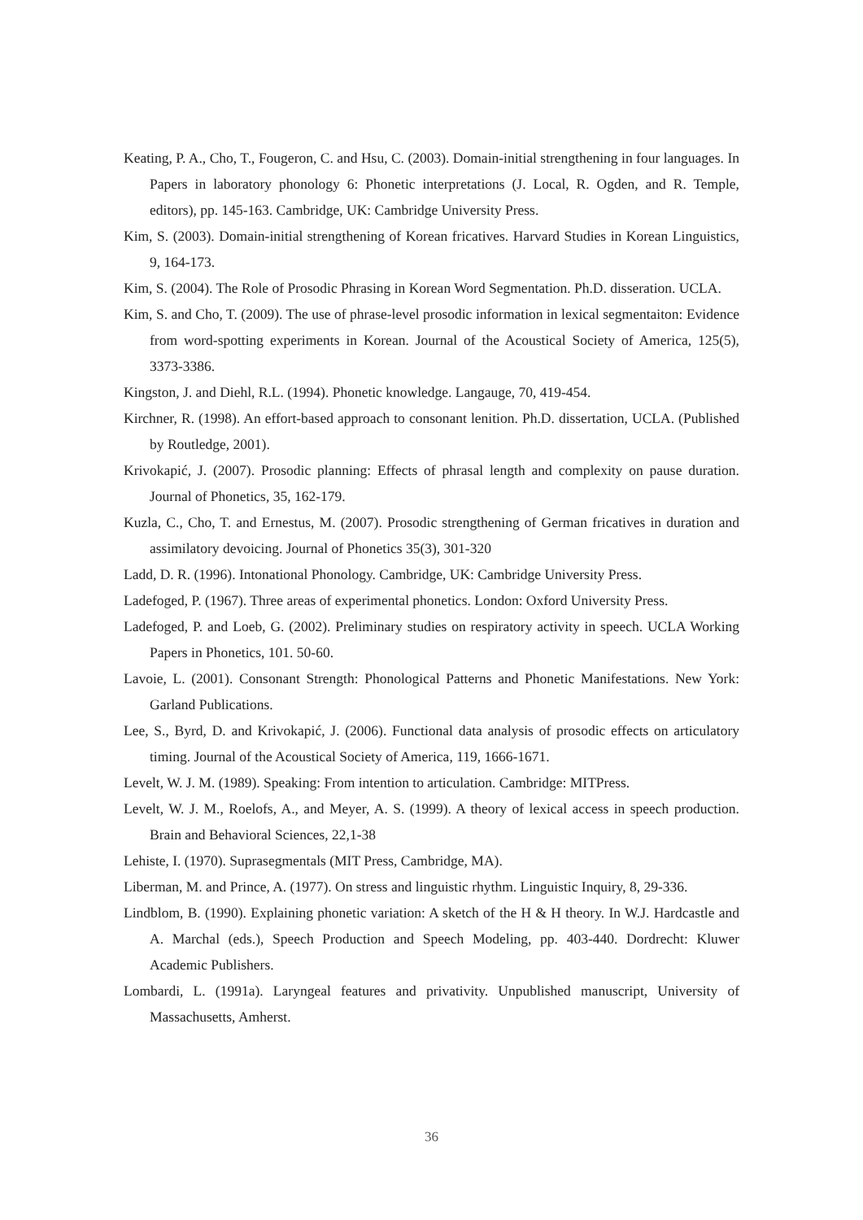Keating, P. A., Cho, T., Fougeron, C. and Hsu, C. (2003). Domain-initial strengthening in four languages. In Papers in laboratory phonology 6: Phonetic interpretations (J. Local, R. Ogden, and R. Temple, editors), pp. 145-163. Cambridge, UK: Cambridge University Press.
Kim, S. (2003). Domain-initial strengthening of Korean fricatives. Harvard Studies in Korean Linguistics, 9, 164-173.
Kim, S. (2004). The Role of Prosodic Phrasing in Korean Word Segmentation. Ph.D. disseration. UCLA.
Kim, S. and Cho, T. (2009). The use of phrase-level prosodic information in lexical segmentaiton: Evidence from word-spotting experiments in Korean. Journal of the Acoustical Society of America, 125(5), 3373-3386.
Kingston, J. and Diehl, R.L. (1994). Phonetic knowledge. Langauge, 70, 419-454.
Kirchner, R. (1998). An effort-based approach to consonant lenition. Ph.D. dissertation, UCLA. (Published by Routledge, 2001).
Krivokapić, J. (2007). Prosodic planning: Effects of phrasal length and complexity on pause duration. Journal of Phonetics, 35, 162-179.
Kuzla, C., Cho, T. and Ernestus, M. (2007). Prosodic strengthening of German fricatives in duration and assimilatory devoicing. Journal of Phonetics 35(3), 301-320
Ladd, D. R. (1996). Intonational Phonology. Cambridge, UK: Cambridge University Press.
Ladefoged, P. (1967). Three areas of experimental phonetics. London: Oxford University Press.
Ladefoged, P. and Loeb, G. (2002). Preliminary studies on respiratory activity in speech. UCLA Working Papers in Phonetics, 101. 50-60.
Lavoie, L. (2001). Consonant Strength: Phonological Patterns and Phonetic Manifestations. New York: Garland Publications.
Lee, S., Byrd, D. and Krivokapić, J. (2006). Functional data analysis of prosodic effects on articulatory timing. Journal of the Acoustical Society of America, 119, 1666-1671.
Levelt, W. J. M. (1989). Speaking: From intention to articulation. Cambridge: MITPress.
Levelt, W. J. M., Roelofs, A., and Meyer, A. S. (1999). A theory of lexical access in speech production. Brain and Behavioral Sciences, 22,1-38
Lehiste, I. (1970). Suprasegmentals (MIT Press, Cambridge, MA).
Liberman, M. and Prince, A. (1977). On stress and linguistic rhythm. Linguistic Inquiry, 8, 29-336.
Lindblom, B. (1990). Explaining phonetic variation: A sketch of the H & H theory. In W.J. Hardcastle and A. Marchal (eds.), Speech Production and Speech Modeling, pp. 403-440. Dordrecht: Kluwer Academic Publishers.
Lombardi, L. (1991a). Laryngeal features and privativity. Unpublished manuscript, University of Massachusetts, Amherst.
36